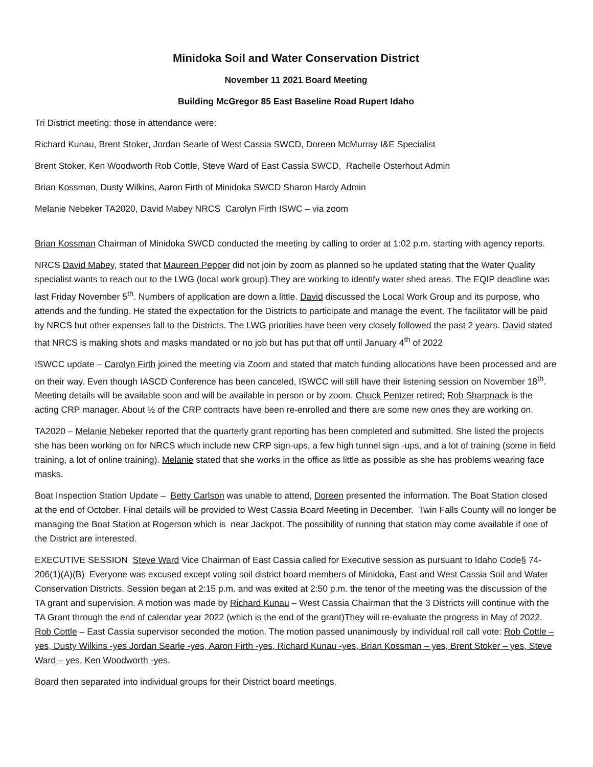Minidoka Soil and Water Conservation District
November 11 2021 Board Meeting
Building McGregor 85 East Baseline Road Rupert Idaho
Tri District meeting: those in attendance were:
Richard Kunau, Brent Stoker, Jordan Searle of West Cassia SWCD, Doreen McMurray I&E Specialist
Brent Stoker, Ken Woodworth Rob Cottle, Steve Ward of East Cassia SWCD, Rachelle Osterhout Admin
Brian Kossman, Dusty Wilkins, Aaron Firth of Minidoka SWCD Sharon Hardy Admin
Melanie Nebeker TA2020, David Mabey NRCS Carolyn Firth ISWC – via zoom
Brian Kossman Chairman of Minidoka SWCD conducted the meeting by calling to order at 1:02 p.m. starting with agency reports.
NRCS David Mabey, stated that Maureen Pepper did not join by zoom as planned so he updated stating that the Water Quality specialist wants to reach out to the LWG (local work group).They are working to identify water shed areas. The EQIP deadline was last Friday November 5<sup>th</sup>. Numbers of application are down a little. David discussed the Local Work Group and its purpose, who attends and the funding. He stated the expectation for the Districts to participate and manage the event. The facilitator will be paid by NRCS but other expenses fall to the Districts. The LWG priorities have been very closely followed the past 2 years. David stated that NRCS is making shots and masks mandated or no job but has put that off until January 4<sup>th</sup> of 2022
ISWCC update – Carolyn Firth joined the meeting via Zoom and stated that match funding allocations have been processed and are on their way. Even though IASCD Conference has been canceled, ISWCC will still have their listening session on November 18<sup>th</sup>. Meeting details will be available soon and will be available in person or by zoom. Chuck Pentzer retired; Rob Sharpnack is the acting CRP manager. About ½ of the CRP contracts have been re-enrolled and there are some new ones they are working on.
TA2020 – Melanie Nebeker reported that the quarterly grant reporting has been completed and submitted. She listed the projects she has been working on for NRCS which include new CRP sign-ups, a few high tunnel sign -ups, and a lot of training (some in field training, a lot of online training). Melanie stated that she works in the office as little as possible as she has problems wearing face masks.
Boat Inspection Station Update – Betty Carlson was unable to attend, Doreen presented the information. The Boat Station closed at the end of October. Final details will be provided to West Cassia Board Meeting in December. Twin Falls County will no longer be managing the Boat Station at Rogerson which is near Jackpot. The possibility of running that station may come available if one of the District are interested.
EXECUTIVE SESSION Steve Ward Vice Chairman of East Cassia called for Executive session as pursuant to Idaho Code§ 74-206(1)(A)(B) Everyone was excused except voting soil district board members of Minidoka, East and West Cassia Soil and Water Conservation Districts. Session began at 2:15 p.m. and was exited at 2:50 p.m. the tenor of the meeting was the discussion of the TA grant and supervision. A motion was made by Richard Kunau – West Cassia Chairman that the 3 Districts will continue with the TA Grant through the end of calendar year 2022 (which is the end of the grant)They will re-evaluate the progress in May of 2022. Rob Cottle – East Cassia supervisor seconded the motion. The motion passed unanimously by individual roll call vote: Rob Cottle – yes, Dusty Wilkins -yes Jordan Searle -yes, Aaron Firth -yes, Richard Kunau -yes, Brian Kossman – yes, Brent Stoker – yes, Steve Ward – yes, Ken Woodworth -yes.
Board then separated into individual groups for their District board meetings.